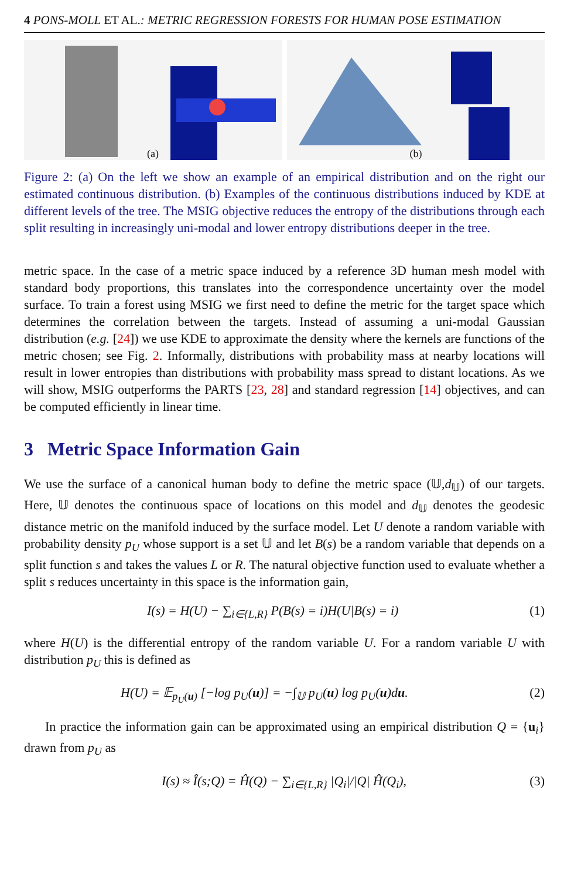4 PONS-MOLL ET AL.: METRIC REGRESSION FORESTS FOR HUMAN POSE ESTIMATION
(a) (b)
Figure 2: (a) On the left we show an example of an empirical distribution and on the right our estimated continuous distribution. (b) Examples of the continuous distributions induced by KDE at different levels of the tree. The MSIG objective reduces the entropy of the distributions through each split resulting in increasingly uni-modal and lower entropy distributions deeper in the tree.
metric space. In the case of a metric space induced by a reference 3D human mesh model with standard body proportions, this translates into the correspondence uncertainty over the model surface. To train a forest using MSIG we first need to define the metric for the target space which determines the correlation between the targets. Instead of assuming a uni-modal Gaussian distribution (e.g. [24]) we use KDE to approximate the density where the kernels are functions of the metric chosen; see Fig. 2. Informally, distributions with probability mass at nearby locations will result in lower entropies than distributions with probability mass spread to distant locations. As we will show, MSIG outperforms the PARTS [23, 28] and standard regression [14] objectives, and can be computed efficiently in linear time.
3 Metric Space Information Gain
We use the surface of a canonical human body to define the metric space (𝕌,d<sub>𝕌</sub>) of our targets. Here, 𝕌 denotes the continuous space of locations on this model and d<sub>𝕌</sub> denotes the geodesic distance metric on the manifold induced by the surface model. Let U denote a random variable with probability density p<sub>U</sub> whose support is a set 𝕌 and let B(s) be a random variable that depends on a split function s and takes the values L or R. The natural objective function used to evaluate whether a split s reduces uncertainty in this space is the information gain,
I(s) = H(U) − ∑<sub>i∈{L,R}</sub> P(B(s) = i)H(U|B(s) = i) (1)
where H(U) is the differential entropy of the random variable U. For a random variable U with distribution p<sub>U</sub> this is defined as
H(U) = 𝔼<sub>p<sub>U</sub>(u)</sub> [−log p<sub>U</sub>(u)] = −∫<sub>𝕌</sub> p<sub>U</sub>(u) log p<sub>U</sub>(u)du. (2)
In practice the information gain can be approximated using an empirical distribution Q = {u<sub>i</sub>} drawn from p<sub>U</sub> as
I(s) ≈ Î(s;Q) = Ĥ(Q) − ∑<sub>i∈{L,R}</sub> |Q<sub>i</sub>|/|Q| Ĥ(Q<sub>i</sub>), (3)